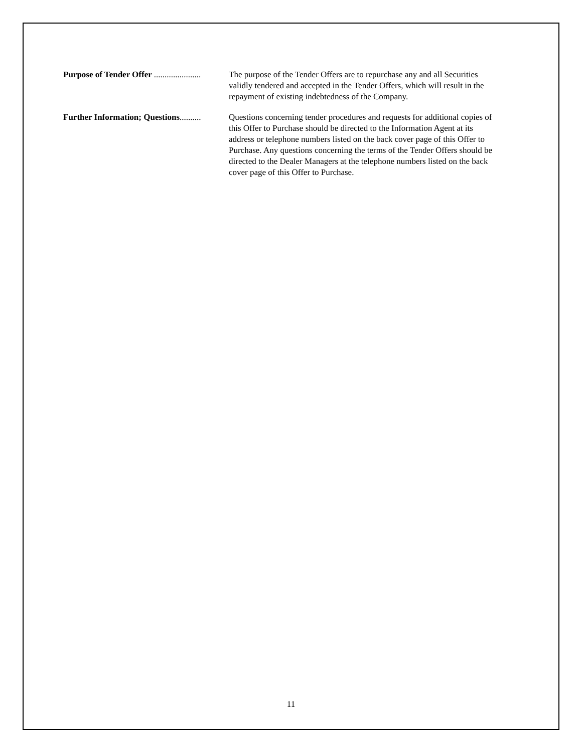Purpose of Tender Offer ...................... The purpose of the Tender Offers are to repurchase any and all Securities validly tendered and accepted in the Tender Offers, which will result in the repayment of existing indebtedness of the Company.
Further Information; Questions.......... Questions concerning tender procedures and requests for additional copies of this Offer to Purchase should be directed to the Information Agent at its address or telephone numbers listed on the back cover page of this Offer to Purchase. Any questions concerning the terms of the Tender Offers should be directed to the Dealer Managers at the telephone numbers listed on the back cover page of this Offer to Purchase.
11